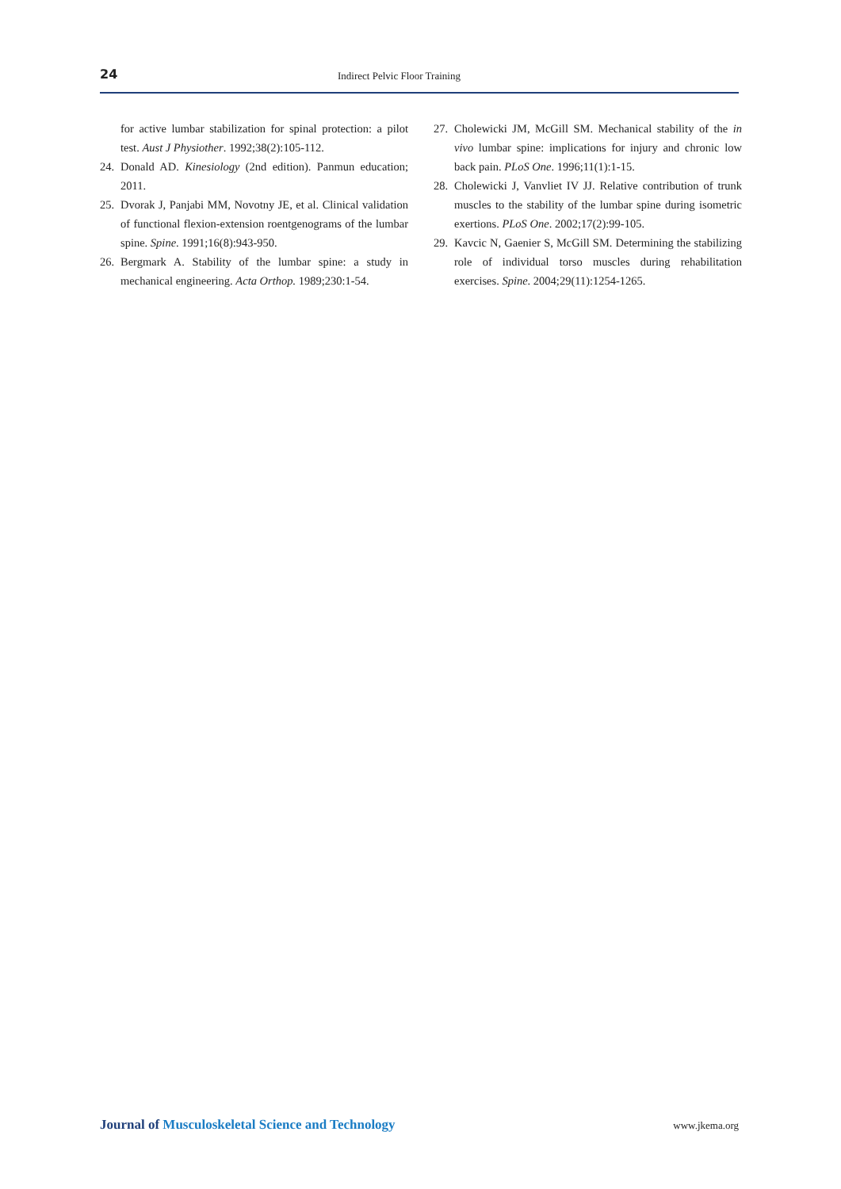24
Indirect Pelvic Floor Training
for active lumbar stabilization for spinal protection: a pilot test. Aust J Physiother. 1992;38(2):105-112.
24. Donald AD. Kinesiology (2nd edition). Panmun education; 2011.
25. Dvorak J, Panjabi MM, Novotny JE, et al. Clinical validation of functional flexion-extension roentgenograms of the lumbar spine. Spine. 1991;16(8):943-950.
26. Bergmark A. Stability of the lumbar spine: a study in mechanical engineering. Acta Orthop. 1989;230:1-54.
27. Cholewicki JM, McGill SM. Mechanical stability of the in vivo lumbar spine: implications for injury and chronic low back pain. PLoS One. 1996;11(1):1-15.
28. Cholewicki J, Vanvliet IV JJ. Relative contribution of trunk muscles to the stability of the lumbar spine during isometric exertions. PLoS One. 2002;17(2):99-105.
29. Kavcic N, Gaenier S, McGill SM. Determining the stabilizing role of individual torso muscles during rehabilitation exercises. Spine. 2004;29(11):1254-1265.
Journal of Musculoskeletal Science and Technology
www.jkema.org